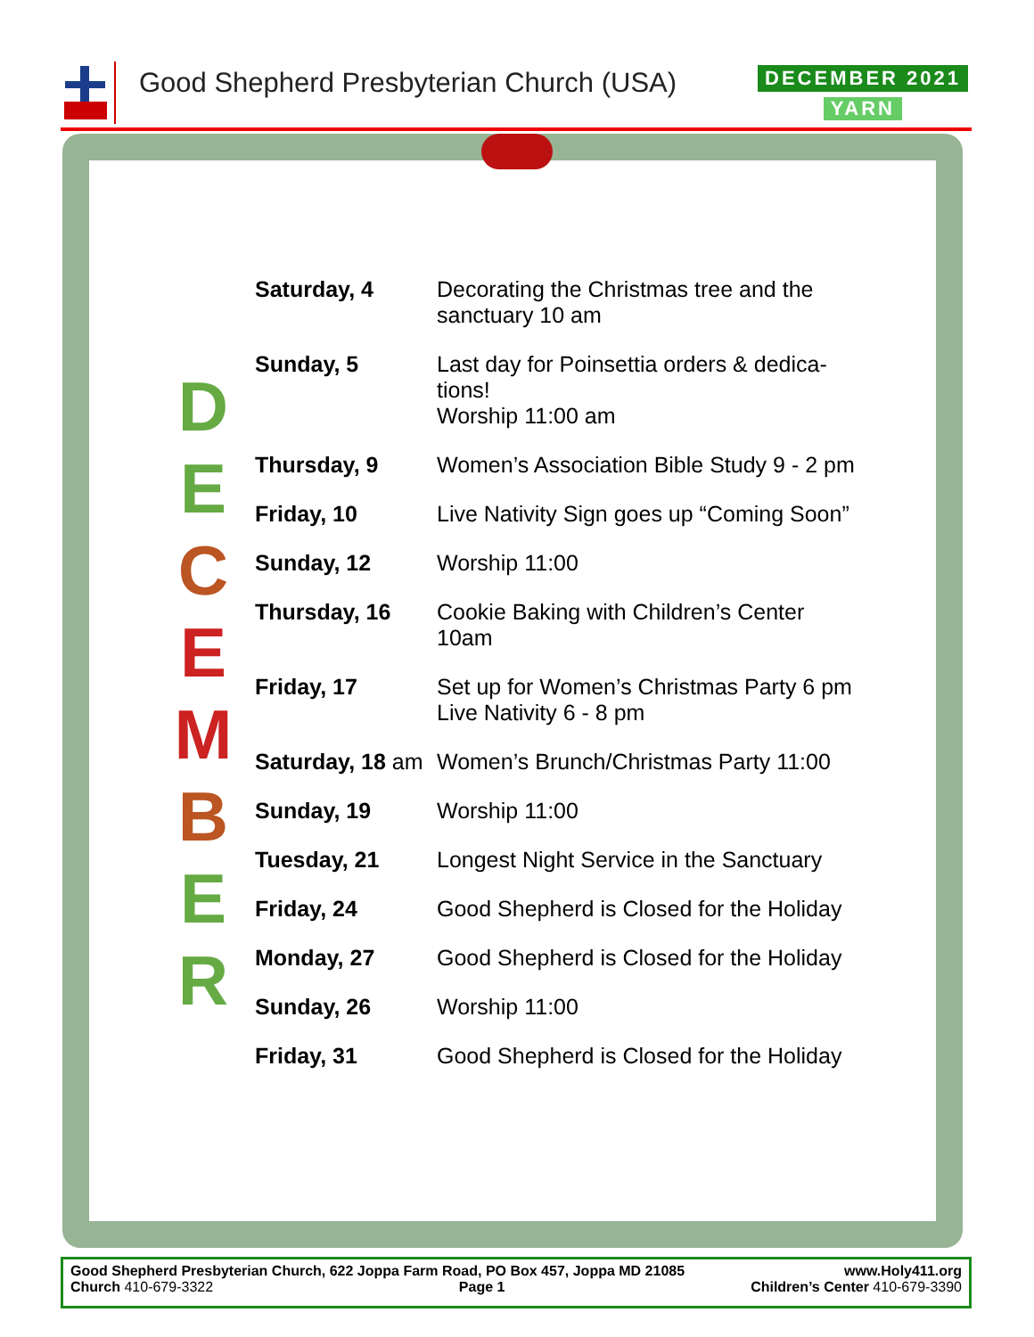Good Shepherd Presbyterian Church (USA)
DECEMBER 2021
YARN
D
E
C
E
M
B
E
R
| Saturday, 4 | Decorating the Christmas tree and the sanctuary 10 am |
| Sunday, 5 | Last day for Poinsettia orders & dedica- tions! Worship 11:00 am |
| Thursday, 9 | Women’s Association Bible Study 9 - 2 pm |
| Friday, 10 | Live Nativity Sign goes up “Coming Soon” |
| Sunday, 12 | Worship 11:00 |
| Thursday, 16 | Cookie Baking with Children’s Center 10am |
| Friday, 17 | Set up for Women’s Christmas Party 6 pm Live Nativity 6 - 8 pm |
| Saturday, 18 am | Women’s Brunch/Christmas Party 11:00 |
| Sunday, 19 | Worship 11:00 |
| Tuesday, 21 | Longest Night Service in the Sanctuary |
| Friday, 24 | Good Shepherd is Closed for the Holiday |
| Monday, 27 | Good Shepherd is Closed for the Holiday |
| Sunday, 26 | Worship 11:00 |
| Friday, 31 | Good Shepherd is Closed for the Holiday |
Good Shepherd Presbyterian Church, 622 Joppa Farm Road, PO Box 457, Joppa MD 21085 www.Holy411.org
Church 410-679-3322 Page 1 Children’s Center 410-679-3390